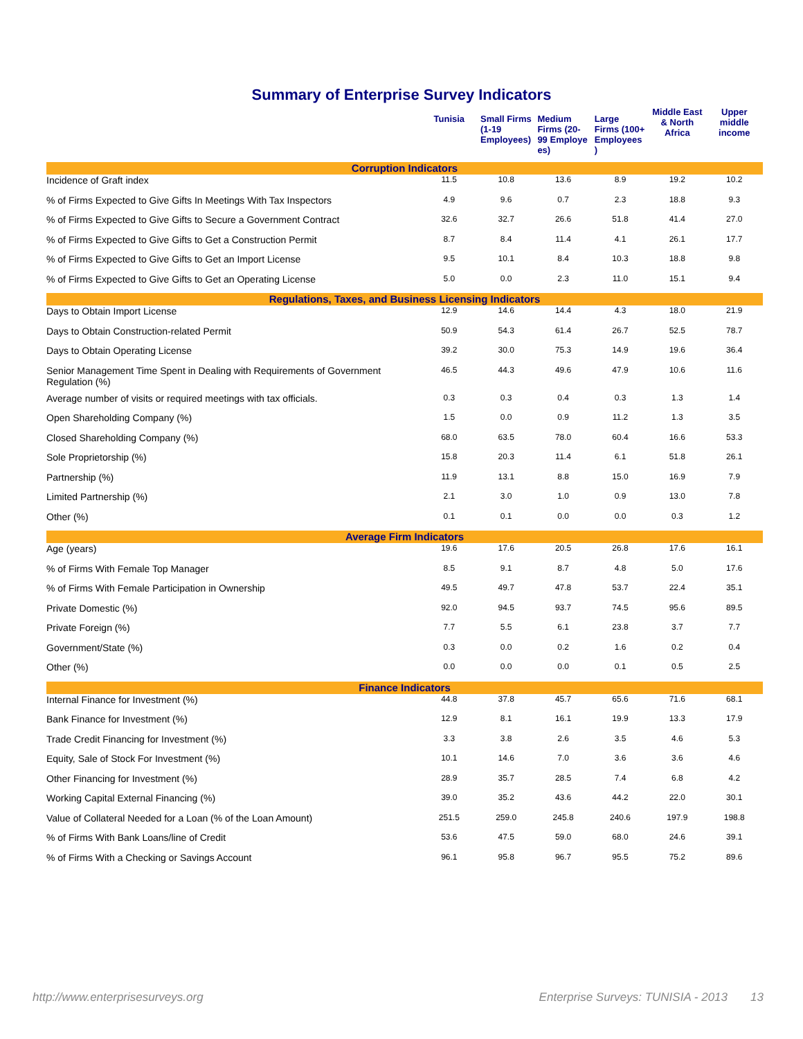Summary of Enterprise Survey Indicators
| | Tunisia | Small Firms (1-19 Employees) | Medium Firms (20-99 Employe es) | Large Firms (100+ Employees ) | Middle East & North Africa | Upper middle income |
| --- | --- | --- | --- | --- | --- | --- |
| Corruption Indicators | | | | | | |
| Incidence of Graft index | 11.5 | 10.8 | 13.6 | 8.9 | 19.2 | 10.2 |
| % of Firms Expected to Give Gifts In Meetings With Tax Inspectors | 4.9 | 9.6 | 0.7 | 2.3 | 18.8 | 9.3 |
| % of Firms Expected to Give Gifts to Secure a Government Contract | 32.6 | 32.7 | 26.6 | 51.8 | 41.4 | 27.0 |
| % of Firms Expected to Give Gifts to Get a Construction Permit | 8.7 | 8.4 | 11.4 | 4.1 | 26.1 | 17.7 |
| % of Firms Expected to Give Gifts to Get an Import License | 9.5 | 10.1 | 8.4 | 10.3 | 18.8 | 9.8 |
| % of Firms Expected to Give Gifts to Get an Operating License | 5.0 | 0.0 | 2.3 | 11.0 | 15.1 | 9.4 |
| Regulations, Taxes, and Business Licensing Indicators | | | | | | |
| Days to Obtain Import License | 12.9 | 14.6 | 14.4 | 4.3 | 18.0 | 21.9 |
| Days to Obtain Construction-related Permit | 50.9 | 54.3 | 61.4 | 26.7 | 52.5 | 78.7 |
| Days to Obtain Operating License | 39.2 | 30.0 | 75.3 | 14.9 | 19.6 | 36.4 |
| Senior Management Time Spent in Dealing with Requirements of Government Regulation (%) | 46.5 | 44.3 | 49.6 | 47.9 | 10.6 | 11.6 |
| Average number of visits or required meetings with tax officials. | 0.3 | 0.3 | 0.4 | 0.3 | 1.3 | 1.4 |
| Open Shareholding Company (%) | 1.5 | 0.0 | 0.9 | 11.2 | 1.3 | 3.5 |
| Closed Shareholding Company (%) | 68.0 | 63.5 | 78.0 | 60.4 | 16.6 | 53.3 |
| Sole Proprietorship (%) | 15.8 | 20.3 | 11.4 | 6.1 | 51.8 | 26.1 |
| Partnership (%) | 11.9 | 13.1 | 8.8 | 15.0 | 16.9 | 7.9 |
| Limited Partnership (%) | 2.1 | 3.0 | 1.0 | 0.9 | 13.0 | 7.8 |
| Other (%) | 0.1 | 0.1 | 0.0 | 0.0 | 0.3 | 1.2 |
| Average Firm Indicators | | | | | | |
| Age (years) | 19.6 | 17.6 | 20.5 | 26.8 | 17.6 | 16.1 |
| % of Firms With Female Top Manager | 8.5 | 9.1 | 8.7 | 4.8 | 5.0 | 17.6 |
| % of Firms With Female Participation in Ownership | 49.5 | 49.7 | 47.8 | 53.7 | 22.4 | 35.1 |
| Private Domestic (%) | 92.0 | 94.5 | 93.7 | 74.5 | 95.6 | 89.5 |
| Private Foreign (%) | 7.7 | 5.5 | 6.1 | 23.8 | 3.7 | 7.7 |
| Government/State (%) | 0.3 | 0.0 | 0.2 | 1.6 | 0.2 | 0.4 |
| Other (%) | 0.0 | 0.0 | 0.0 | 0.1 | 0.5 | 2.5 |
| Finance Indicators | | | | | | |
| Internal Finance for Investment (%) | 44.8 | 37.8 | 45.7 | 65.6 | 71.6 | 68.1 |
| Bank Finance for Investment (%) | 12.9 | 8.1 | 16.1 | 19.9 | 13.3 | 17.9 |
| Trade Credit Financing for Investment (%) | 3.3 | 3.8 | 2.6 | 3.5 | 4.6 | 5.3 |
| Equity, Sale of Stock For Investment (%) | 10.1 | 14.6 | 7.0 | 3.6 | 3.6 | 4.6 |
| Other Financing for Investment (%) | 28.9 | 35.7 | 28.5 | 7.4 | 6.8 | 4.2 |
| Working Capital External Financing (%) | 39.0 | 35.2 | 43.6 | 44.2 | 22.0 | 30.1 |
| Value of Collateral Needed for a Loan (% of the Loan Amount) | 251.5 | 259.0 | 245.8 | 240.6 | 197.9 | 198.8 |
| % of Firms With Bank Loans/line of Credit | 53.6 | 47.5 | 59.0 | 68.0 | 24.6 | 39.1 |
| % of Firms With a Checking or Savings Account | 96.1 | 95.8 | 96.7 | 95.5 | 75.2 | 89.6 |
http://www.enterprisesurveys.org Enterprise Surveys: TUNISIA - 2013 13